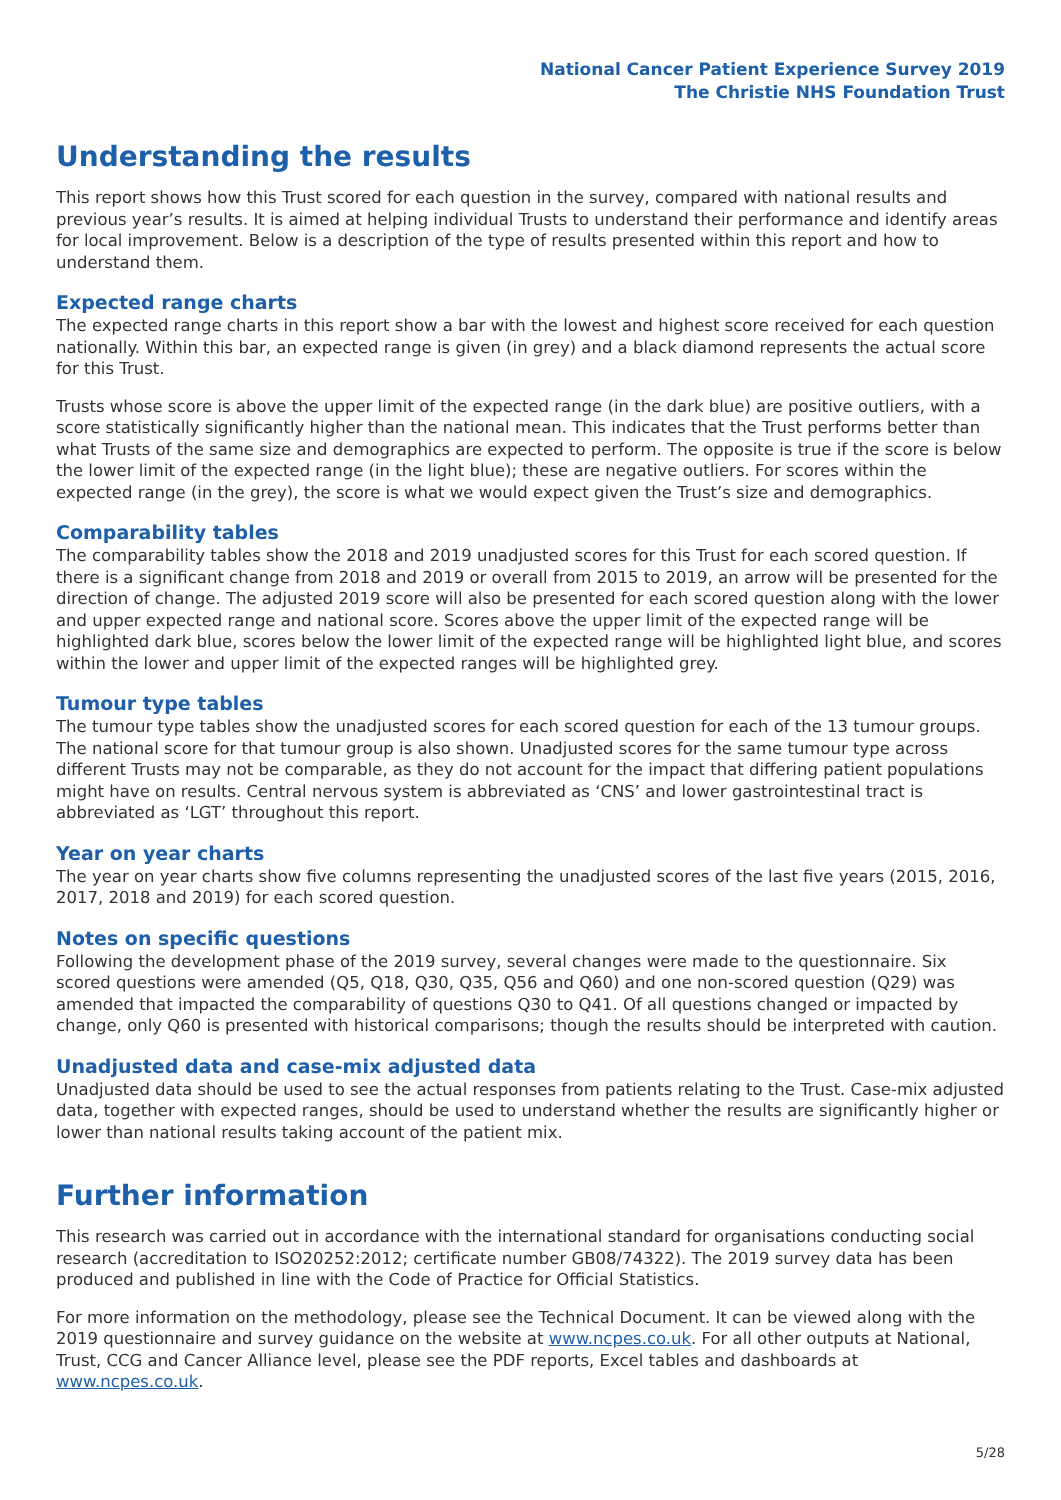National Cancer Patient Experience Survey 2019
The Christie NHS Foundation Trust
Understanding the results
This report shows how this Trust scored for each question in the survey, compared with national results and previous year’s results. It is aimed at helping individual Trusts to understand their performance and identify areas for local improvement. Below is a description of the type of results presented within this report and how to understand them.
Expected range charts
The expected range charts in this report show a bar with the lowest and highest score received for each question nationally. Within this bar, an expected range is given (in grey) and a black diamond represents the actual score for this Trust.
Trusts whose score is above the upper limit of the expected range (in the dark blue) are positive outliers, with a score statistically significantly higher than the national mean. This indicates that the Trust performs better than what Trusts of the same size and demographics are expected to perform. The opposite is true if the score is below the lower limit of the expected range (in the light blue); these are negative outliers. For scores within the expected range (in the grey), the score is what we would expect given the Trust’s size and demographics.
Comparability tables
The comparability tables show the 2018 and 2019 unadjusted scores for this Trust for each scored question. If there is a significant change from 2018 and 2019 or overall from 2015 to 2019, an arrow will be presented for the direction of change. The adjusted 2019 score will also be presented for each scored question along with the lower and upper expected range and national score. Scores above the upper limit of the expected range will be highlighted dark blue, scores below the lower limit of the expected range will be highlighted light blue, and scores within the lower and upper limit of the expected ranges will be highlighted grey.
Tumour type tables
The tumour type tables show the unadjusted scores for each scored question for each of the 13 tumour groups. The national score for that tumour group is also shown. Unadjusted scores for the same tumour type across different Trusts may not be comparable, as they do not account for the impact that differing patient populations might have on results. Central nervous system is abbreviated as ‘CNS’ and lower gastrointestinal tract is abbreviated as ‘LGT’ throughout this report.
Year on year charts
The year on year charts show five columns representing the unadjusted scores of the last five years (2015, 2016, 2017, 2018 and 2019) for each scored question.
Notes on specific questions
Following the development phase of the 2019 survey, several changes were made to the questionnaire. Six scored questions were amended (Q5, Q18, Q30, Q35, Q56 and Q60) and one non-scored question (Q29) was amended that impacted the comparability of questions Q30 to Q41. Of all questions changed or impacted by change, only Q60 is presented with historical comparisons; though the results should be interpreted with caution.
Unadjusted data and case-mix adjusted data
Unadjusted data should be used to see the actual responses from patients relating to the Trust. Case-mix adjusted data, together with expected ranges, should be used to understand whether the results are significantly higher or lower than national results taking account of the patient mix.
Further information
This research was carried out in accordance with the international standard for organisations conducting social research (accreditation to ISO20252:2012; certificate number GB08/74322). The 2019 survey data has been produced and published in line with the Code of Practice for Official Statistics.
For more information on the methodology, please see the Technical Document. It can be viewed along with the 2019 questionnaire and survey guidance on the website at www.ncpes.co.uk. For all other outputs at National, Trust, CCG and Cancer Alliance level, please see the PDF reports, Excel tables and dashboards at www.ncpes.co.uk.
5/28